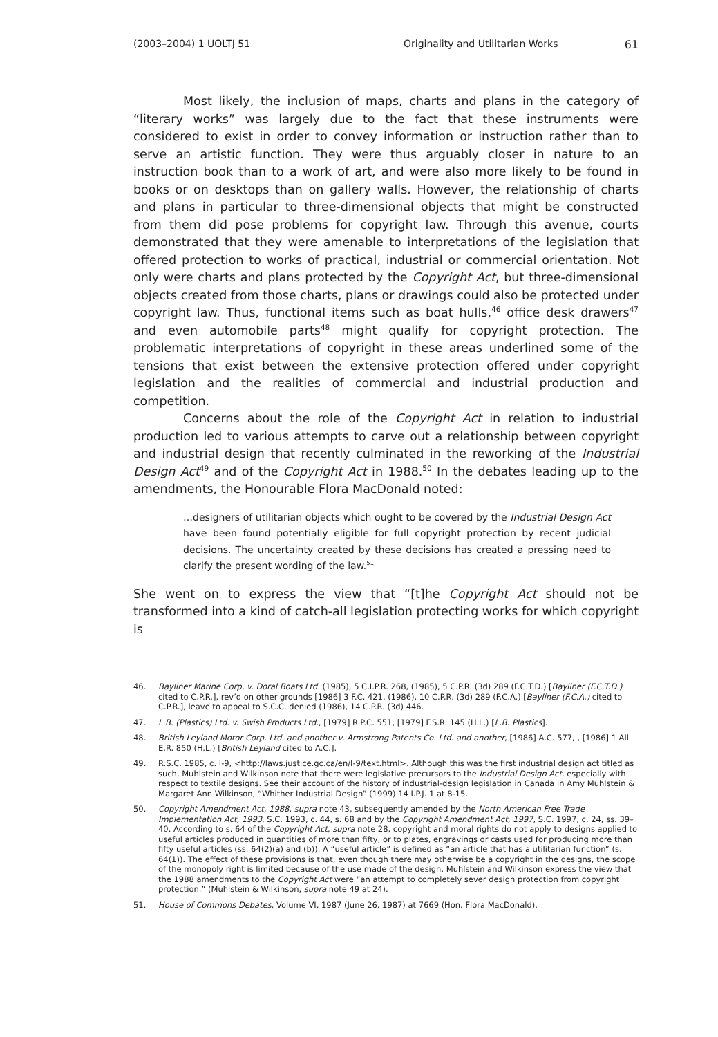(2003–2004) 1 UOLTJ 51 Originality and Utilitarian Works 61
Most likely, the inclusion of maps, charts and plans in the category of “literary works” was largely due to the fact that these instruments were considered to exist in order to convey information or instruction rather than to serve an artistic function. They were thus arguably closer in nature to an instruction book than to a work of art, and were also more likely to be found in books or on desktops than on gallery walls. However, the relationship of charts and plans in particular to three-dimensional objects that might be constructed from them did pose problems for copyright law. Through this avenue, courts demonstrated that they were amenable to interpretations of the legislation that offered protection to works of practical, industrial or commercial orientation. Not only were charts and plans protected by the Copyright Act, but three-dimensional objects created from those charts, plans or drawings could also be protected under copyright law. Thus, functional items such as boat hulls,<sup>46</sup> office desk drawers<sup>47</sup> and even automobile parts<sup>48</sup> might qualify for copyright protection. The problematic interpretations of copyright in these areas underlined some of the tensions that exist between the extensive protection offered under copyright legislation and the realities of commercial and industrial production and competition.
Concerns about the role of the Copyright Act in relation to industrial production led to various attempts to carve out a relationship between copyright and industrial design that recently culminated in the reworking of the Industrial Design Act<sup>49</sup> and of the Copyright Act in 1988.<sup>50</sup> In the debates leading up to the amendments, the Honourable Flora MacDonald noted:
…designers of utilitarian objects which ought to be covered by the Industrial Design Act have been found potentially eligible for full copyright protection by recent judicial decisions. The uncertainty created by these decisions has created a pressing need to clarify the present wording of the law.<sup>51</sup>
She went on to express the view that “[t]he Copyright Act should not be transformed into a kind of catch-all legislation protecting works for which copyright is
46. Bayliner Marine Corp. v. Doral Boats Ltd. (1985), 5 C.I.P.R. 268, (1985), 5 C.P.R. (3d) 289 (F.C.T.D.) [Bayliner (F.C.T.D.) cited to C.P.R.], rev’d on other grounds [1986] 3 F.C. 421, (1986), 10 C.P.R. (3d) 289 (F.C.A.) [Bayliner (F.C.A.) cited to C.P.R.], leave to appeal to S.C.C. denied (1986), 14 C.P.R. (3d) 446.
47. L.B. (Plastics) Ltd. v. Swish Products Ltd., [1979] R.P.C. 551, [1979] F.S.R. 145 (H.L.) [L.B. Plastics].
48. British Leyland Motor Corp. Ltd. and another v. Armstrong Patents Co. Ltd. and another, [1986] A.C. 577, , [1986] 1 All E.R. 850 (H.L.) [British Leyland cited to A.C.].
49. R.S.C. 1985, c. I-9, <http://laws.justice.gc.ca/en/I-9/text.html>. Although this was the first industrial design act titled as such, Muhlstein and Wilkinson note that there were legislative precursors to the Industrial Design Act, especially with respect to textile designs. See their account of the history of industrial-design legislation in Canada in Amy Muhlstein & Margaret Ann Wilkinson, “Whither Industrial Design” (1999) 14 I.P.J. 1 at 8-15.
50. Copyright Amendment Act, 1988, supra note 43, subsequently amended by the North American Free Trade Implementation Act, 1993, S.C. 1993, c. 44, s. 68 and by the Copyright Amendment Act, 1997, S.C. 1997, c. 24, ss. 39–40. According to s. 64 of the Copyright Act, supra note 28, copyright and moral rights do not apply to designs applied to useful articles produced in quantities of more than fifty, or to plates, engravings or casts used for producing more than fifty useful articles (ss. 64(2)(a) and (b)). A “useful article” is defined as “an article that has a utilitarian function” (s. 64(1)). The effect of these provisions is that, even though there may otherwise be a copyright in the designs, the scope of the monopoly right is limited because of the use made of the design. Muhlstein and Wilkinson express the view that the 1988 amendments to the Copyright Act were “an attempt to completely sever design protection from copyright protection.” (Muhlstein & Wilkinson, supra note 49 at 24).
51. House of Commons Debates, Volume VI, 1987 (June 26, 1987) at 7669 (Hon. Flora MacDonald).